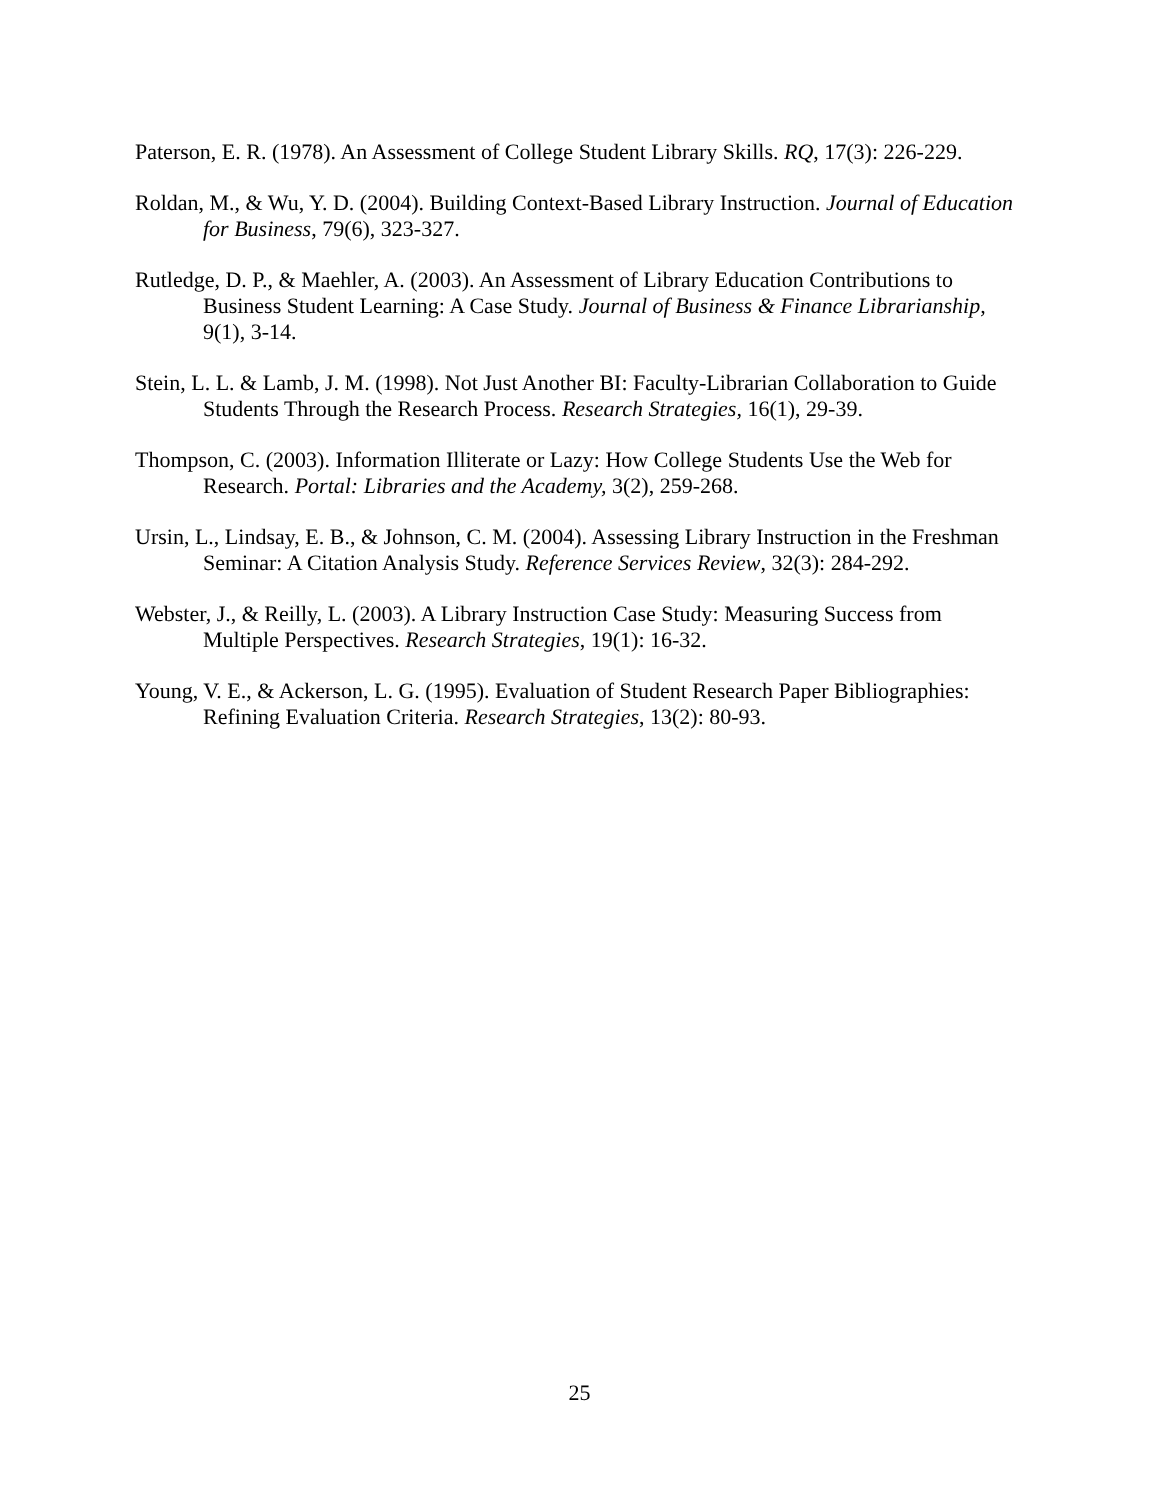Paterson, E. R. (1978). An Assessment of College Student Library Skills. RQ, 17(3): 226-229.
Roldan, M., & Wu, Y. D. (2004). Building Context-Based Library Instruction. Journal of Education for Business, 79(6), 323-327.
Rutledge, D. P., & Maehler, A. (2003). An Assessment of Library Education Contributions to Business Student Learning: A Case Study. Journal of Business & Finance Librarianship, 9(1), 3-14.
Stein, L. L. & Lamb, J. M. (1998). Not Just Another BI: Faculty-Librarian Collaboration to Guide Students Through the Research Process. Research Strategies, 16(1), 29-39.
Thompson, C. (2003). Information Illiterate or Lazy: How College Students Use the Web for Research. Portal: Libraries and the Academy, 3(2), 259-268.
Ursin, L., Lindsay, E. B., & Johnson, C. M. (2004). Assessing Library Instruction in the Freshman Seminar: A Citation Analysis Study. Reference Services Review, 32(3): 284-292.
Webster, J., & Reilly, L. (2003). A Library Instruction Case Study: Measuring Success from Multiple Perspectives. Research Strategies, 19(1): 16-32.
Young, V. E., & Ackerson, L. G. (1995). Evaluation of Student Research Paper Bibliographies: Refining Evaluation Criteria. Research Strategies, 13(2): 80-93.
25